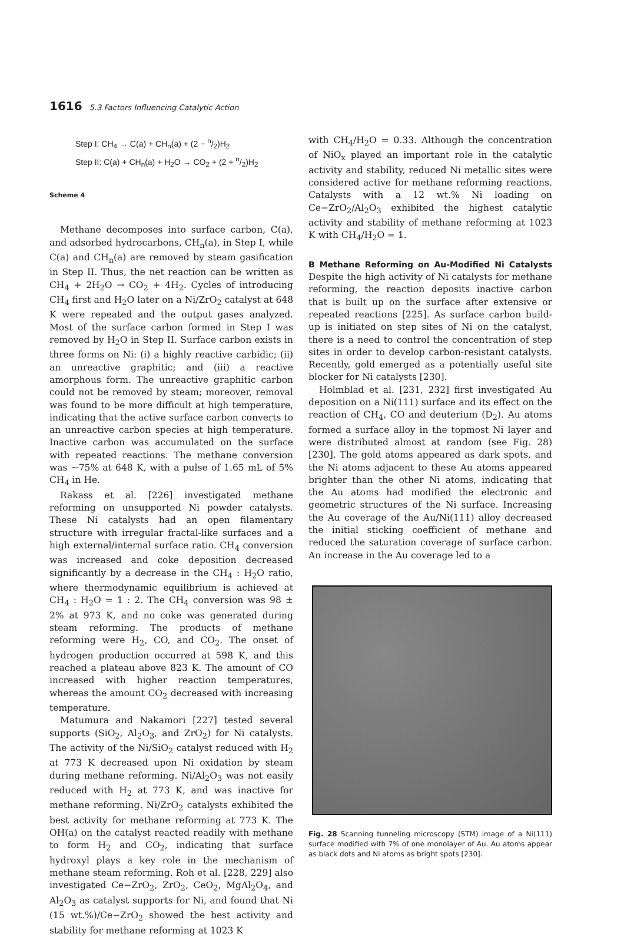1616 5.3 Factors Influencing Catalytic Action
Step I: CH<sub>4</sub> → C(a) + CH<sub>n</sub>(a) + (2 − n/2)H<sub>2</sub>
Step II: C(a) + CH<sub>n</sub>(a) + H<sub>2</sub>O → CO<sub>2</sub> + (2 + n/2)H<sub>2</sub>
Scheme 4
Methane decomposes into surface carbon, C(a), and adsorbed hydrocarbons, CH<sub>n</sub>(a), in Step I, while C(a) and CH<sub>n</sub>(a) are removed by steam gasification in Step II. Thus, the net reaction can be written as CH<sub>4</sub> + 2H<sub>2</sub>O → CO<sub>2</sub> + 4H<sub>2</sub>. Cycles of introducing CH<sub>4</sub> first and H<sub>2</sub>O later on a Ni/ZrO<sub>2</sub> catalyst at 648 K were repeated and the output gases analyzed. Most of the surface carbon formed in Step I was removed by H<sub>2</sub>O in Step II. Surface carbon exists in three forms on Ni: (i) a highly reactive carbidic; (ii) an unreactive graphitic; and (iii) a reactive amorphous form. The unreactive graphitic carbon could not be removed by steam; moreover, removal was found to be more difficult at high temperature, indicating that the active surface carbon converts to an unreactive carbon species at high temperature. Inactive carbon was accumulated on the surface with repeated reactions. The methane conversion was ∼75% at 648 K, with a pulse of 1.65 mL of 5% CH<sub>4</sub> in He.
Rakass et al. [226] investigated methane reforming on unsupported Ni powder catalysts. These Ni catalysts had an open filamentary structure with irregular fractal-like surfaces and a high external/internal surface ratio. CH<sub>4</sub> conversion was increased and coke deposition decreased significantly by a decrease in the CH<sub>4</sub> : H<sub>2</sub>O ratio, where thermodynamic equilibrium is achieved at CH<sub>4</sub> : H<sub>2</sub>O = 1 : 2. The CH<sub>4</sub> conversion was 98 ± 2% at 973 K, and no coke was generated during steam reforming. The products of methane reforming were H<sub>2</sub>, CO, and CO<sub>2</sub>. The onset of hydrogen production occurred at 598 K, and this reached a plateau above 823 K. The amount of CO increased with higher reaction temperatures, whereas the amount CO<sub>2</sub> decreased with increasing temperature.
Matumura and Nakamori [227] tested several supports (SiO<sub>2</sub>, Al<sub>2</sub>O<sub>3</sub>, and ZrO<sub>2</sub>) for Ni catalysts. The activity of the Ni/SiO<sub>2</sub> catalyst reduced with H<sub>2</sub> at 773 K decreased upon Ni oxidation by steam during methane reforming. Ni/Al<sub>2</sub>O<sub>3</sub> was not easily reduced with H<sub>2</sub> at 773 K, and was inactive for methane reforming. Ni/ZrO<sub>2</sub> catalysts exhibited the best activity for methane reforming at 773 K. The OH(a) on the catalyst reacted readily with methane to form H<sub>2</sub> and CO<sub>2</sub>, indicating that surface hydroxyl plays a key role in the mechanism of methane steam reforming. Roh et al. [228, 229] also investigated Ce−ZrO<sub>2</sub>, ZrO<sub>2</sub>, CeO<sub>2</sub>, MgAl<sub>2</sub>O<sub>4</sub>, and Al<sub>2</sub>O<sub>3</sub> as catalyst supports for Ni, and found that Ni (15 wt.%)/Ce−ZrO<sub>2</sub> showed the best activity and stability for methane reforming at 1023 K
with CH<sub>4</sub>/H<sub>2</sub>O = 0.33. Although the concentration of NiO<sub>x</sub> played an important role in the catalytic activity and stability, reduced Ni metallic sites were considered active for methane reforming reactions. Catalysts with a 12 wt.% Ni loading on Ce−ZrO<sub>2</sub>/Al<sub>2</sub>O<sub>3</sub> exhibited the highest catalytic activity and stability of methane reforming at 1023 K with CH<sub>4</sub>/H<sub>2</sub>O = 1.
B Methane Reforming on Au-Modified Ni Catalysts Despite the high activity of Ni catalysts for methane reforming, the reaction deposits inactive carbon that is built up on the surface after extensive or repeated reactions [225]. As surface carbon build-up is initiated on step sites of Ni on the catalyst, there is a need to control the concentration of step sites in order to develop carbon-resistant catalysts. Recently, gold emerged as a potentially useful site blocker for Ni catalysts [230].
Holmblad et al. [231, 232] first investigated Au deposition on a Ni(111) surface and its effect on the reaction of CH<sub>4</sub>, CO and deuterium (D<sub>2</sub>). Au atoms formed a surface alloy in the topmost Ni layer and were distributed almost at random (see Fig. 28) [230]. The gold atoms appeared as dark spots, and the Ni atoms adjacent to these Au atoms appeared brighter than the other Ni atoms, indicating that the Au atoms had modified the electronic and geometric structures of the Ni surface. Increasing the Au coverage of the Au/Ni(111) alloy decreased the initial sticking coefficient of methane and reduced the saturation coverage of surface carbon. An increase in the Au coverage led to a
Fig. 28 Scanning tunneling microscopy (STM) image of a Ni(111) surface modified with 7% of one monolayer of Au. Au atoms appear as black dots and Ni atoms as bright spots [230].